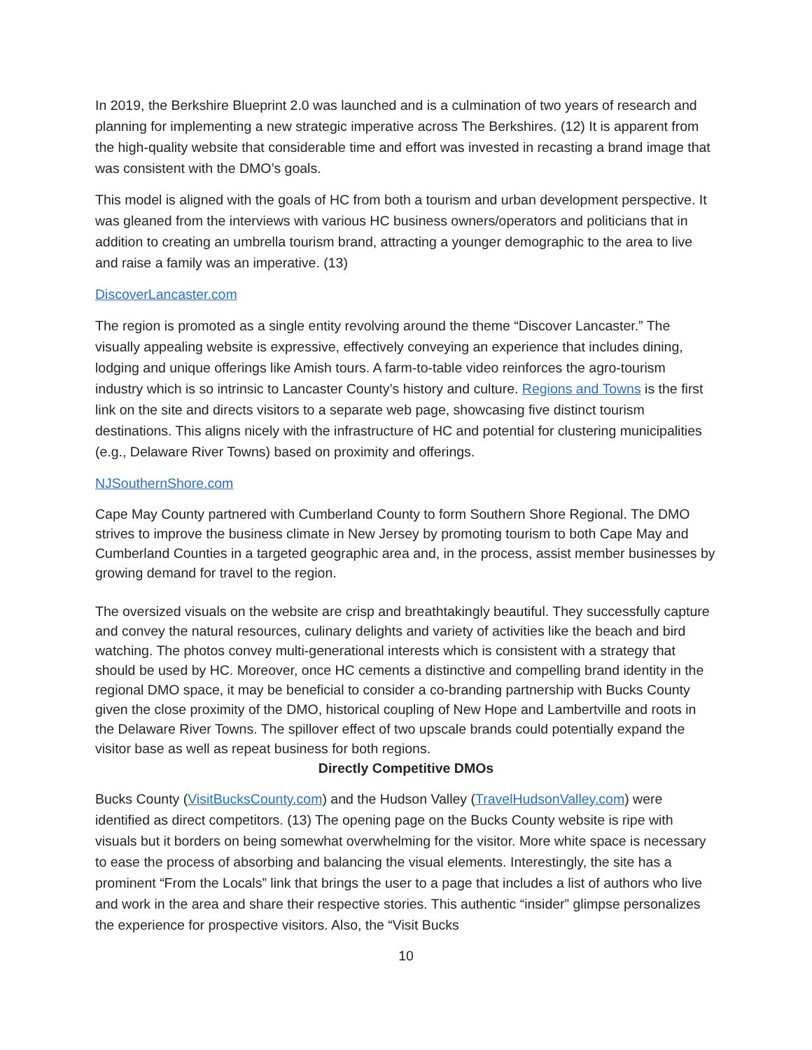In 2019, the Berkshire Blueprint 2.0 was launched and is a culmination of two years of research and planning for implementing a new strategic imperative across The Berkshires. (12) It is apparent from the high-quality website that considerable time and effort was invested in recasting a brand image that was consistent with the DMO’s goals.
This model is aligned with the goals of HC from both a tourism and urban development perspective. It was gleaned from the interviews with various HC business owners/operators and politicians that in addition to creating an umbrella tourism brand, attracting a younger demographic to the area to live and raise a family was an imperative. (13)
DiscoverLancaster.com
The region is promoted as a single entity revolving around the theme “Discover Lancaster.” The visually appealing website is expressive, effectively conveying an experience that includes dining, lodging and unique offerings like Amish tours. A farm-to-table video reinforces the agro-tourism industry which is so intrinsic to Lancaster County’s history and culture. Regions and Towns is the first link on the site and directs visitors to a separate web page, showcasing five distinct tourism destinations. This aligns nicely with the infrastructure of HC and potential for clustering municipalities (e.g., Delaware River Towns) based on proximity and offerings.
NJSouthernShore.com
Cape May County partnered with Cumberland County to form Southern Shore Regional. The DMO strives to improve the business climate in New Jersey by promoting tourism to both Cape May and Cumberland Counties in a targeted geographic area and, in the process, assist member businesses by growing demand for travel to the region.
The oversized visuals on the website are crisp and breathtakingly beautiful. They successfully capture and convey the natural resources, culinary delights and variety of activities like the beach and bird watching. The photos convey multi-generational interests which is consistent with a strategy that should be used by HC. Moreover, once HC cements a distinctive and compelling brand identity in the regional DMO space, it may be beneficial to consider a co-branding partnership with Bucks County given the close proximity of the DMO, historical coupling of New Hope and Lambertville and roots in the Delaware River Towns. The spillover effect of two upscale brands could potentially expand the visitor base as well as repeat business for both regions.
Directly Competitive DMOs
Bucks County (VisitBucksCounty.com) and the Hudson Valley (TravelHudsonValley.com) were identified as direct competitors. (13) The opening page on the Bucks County website is ripe with visuals but it borders on being somewhat overwhelming for the visitor. More white space is necessary to ease the process of absorbing and balancing the visual elements. Interestingly, the site has a prominent “From the Locals” link that brings the user to a page that includes a list of authors who live and work in the area and share their respective stories. This authentic “insider” glimpse personalizes the experience for prospective visitors. Also, the “Visit Bucks
10